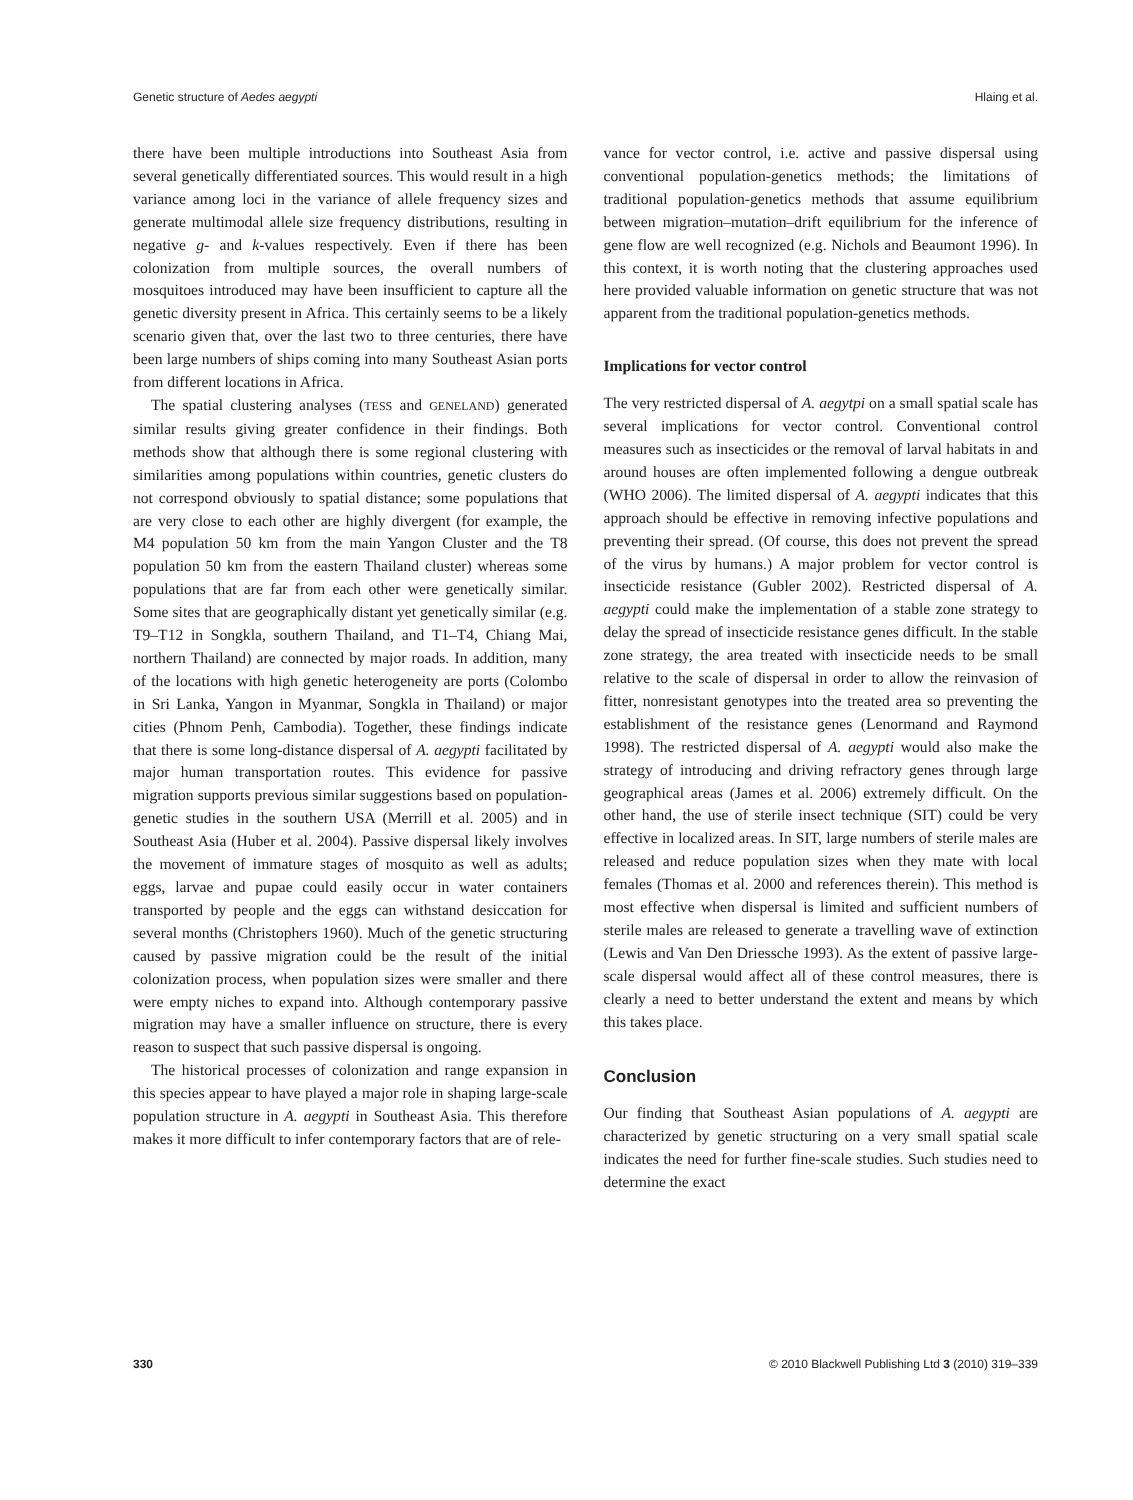Genetic structure of Aedes aegypti Hlaing et al.
there have been multiple introductions into Southeast Asia from several genetically differentiated sources. This would result in a high variance among loci in the variance of allele frequency sizes and generate multimodal allele size frequency distributions, resulting in negative g- and k-values respectively. Even if there has been colonization from multiple sources, the overall numbers of mosquitoes introduced may have been insufficient to capture all the genetic diversity present in Africa. This certainly seems to be a likely scenario given that, over the last two to three centuries, there have been large numbers of ships coming into many Southeast Asian ports from different locations in Africa.
The spatial clustering analyses (TESS and GENELAND) generated similar results giving greater confidence in their findings. Both methods show that although there is some regional clustering with similarities among populations within countries, genetic clusters do not correspond obviously to spatial distance; some populations that are very close to each other are highly divergent (for example, the M4 population 50 km from the main Yangon Cluster and the T8 population 50 km from the eastern Thailand cluster) whereas some populations that are far from each other were genetically similar. Some sites that are geographically distant yet genetically similar (e.g. T9–T12 in Songkla, southern Thailand, and T1–T4, Chiang Mai, northern Thailand) are connected by major roads. In addition, many of the locations with high genetic heterogeneity are ports (Colombo in Sri Lanka, Yangon in Myanmar, Songkla in Thailand) or major cities (Phnom Penh, Cambodia). Together, these findings indicate that there is some long-distance dispersal of A. aegypti facilitated by major human transportation routes. This evidence for passive migration supports previous similar suggestions based on population-genetic studies in the southern USA (Merrill et al. 2005) and in Southeast Asia (Huber et al. 2004). Passive dispersal likely involves the movement of immature stages of mosquito as well as adults; eggs, larvae and pupae could easily occur in water containers transported by people and the eggs can withstand desiccation for several months (Christophers 1960). Much of the genetic structuring caused by passive migration could be the result of the initial colonization process, when population sizes were smaller and there were empty niches to expand into. Although contemporary passive migration may have a smaller influence on structure, there is every reason to suspect that such passive dispersal is ongoing.
The historical processes of colonization and range expansion in this species appear to have played a major role in shaping large-scale population structure in A. aegypti in Southeast Asia. This therefore makes it more difficult to infer contemporary factors that are of rele-
vance for vector control, i.e. active and passive dispersal using conventional population-genetics methods; the limitations of traditional population-genetics methods that assume equilibrium between migration–mutation–drift equilibrium for the inference of gene flow are well recognized (e.g. Nichols and Beaumont 1996). In this context, it is worth noting that the clustering approaches used here provided valuable information on genetic structure that was not apparent from the traditional population-genetics methods.
Implications for vector control
The very restricted dispersal of A. aegytpi on a small spatial scale has several implications for vector control. Conventional control measures such as insecticides or the removal of larval habitats in and around houses are often implemented following a dengue outbreak (WHO 2006). The limited dispersal of A. aegypti indicates that this approach should be effective in removing infective populations and preventing their spread. (Of course, this does not prevent the spread of the virus by humans.) A major problem for vector control is insecticide resistance (Gubler 2002). Restricted dispersal of A. aegypti could make the implementation of a stable zone strategy to delay the spread of insecticide resistance genes difficult. In the stable zone strategy, the area treated with insecticide needs to be small relative to the scale of dispersal in order to allow the reinvasion of fitter, nonresistant genotypes into the treated area so preventing the establishment of the resistance genes (Lenormand and Raymond 1998). The restricted dispersal of A. aegypti would also make the strategy of introducing and driving refractory genes through large geographical areas (James et al. 2006) extremely difficult. On the other hand, the use of sterile insect technique (SIT) could be very effective in localized areas. In SIT, large numbers of sterile males are released and reduce population sizes when they mate with local females (Thomas et al. 2000 and references therein). This method is most effective when dispersal is limited and sufficient numbers of sterile males are released to generate a travelling wave of extinction (Lewis and Van Den Driessche 1993). As the extent of passive large-scale dispersal would affect all of these control measures, there is clearly a need to better understand the extent and means by which this takes place.
Conclusion
Our finding that Southeast Asian populations of A. aegypti are characterized by genetic structuring on a very small spatial scale indicates the need for further fine-scale studies. Such studies need to determine the exact
330 © 2010 Blackwell Publishing Ltd 3 (2010) 319–339